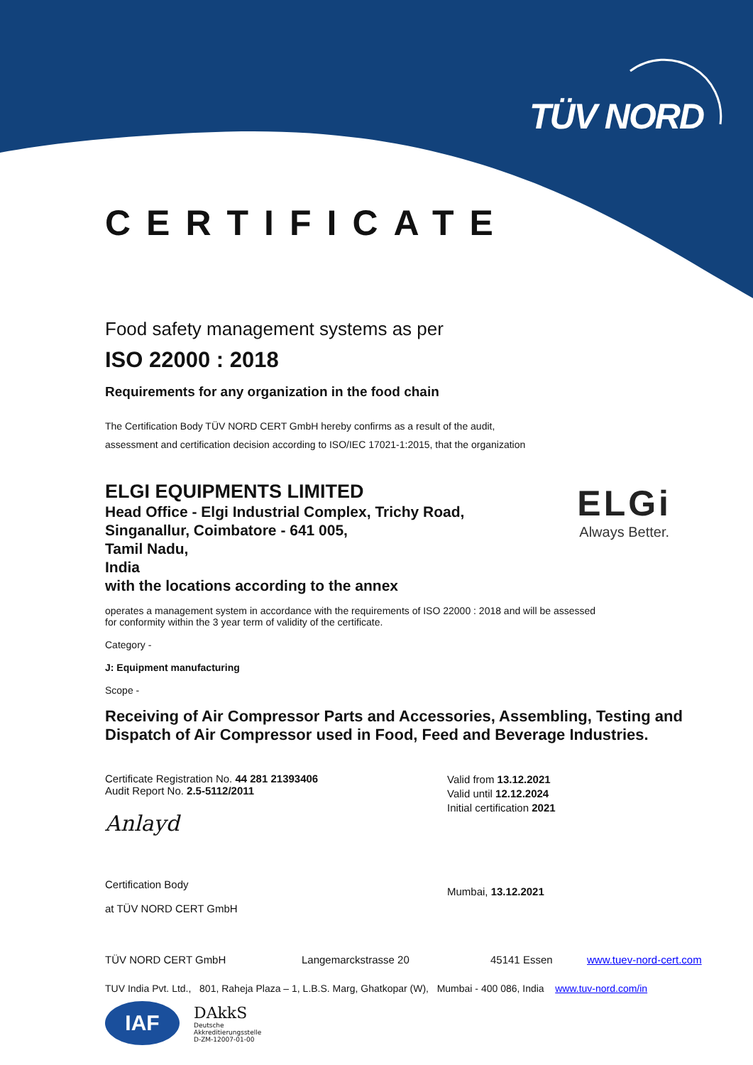TÜV NORD
CERTIFICATE
Food safety management systems as per
ISO 22000 : 2018
Requirements for any organization in the food chain
The Certification Body TÜV NORD CERT GmbH hereby confirms as a result of the audit,
assessment and certification decision according to ISO/IEC 17021-1:2015, that the organization
ELGI EQUIPMENTS LIMITED
Head Office - Elgi Industrial Complex, Trichy Road,
Singanallur, Coimbatore - 641 005,
Tamil Nadu,
India
with the locations according to the annex
operates a management system in accordance with the requirements of ISO 22000 : 2018 and will be assessed
for conformity within the 3 year term of validity of the certificate.
Category -
J: Equipment manufacturing
Scope -
Receiving of Air Compressor Parts and Accessories, Assembling, Testing and
Dispatch of Air Compressor used in Food, Feed and Beverage Industries.
Certificate Registration No. 44 281 21393406
Audit Report No. 2.5-5112/2011
Anlayd
Certification Body
at TÜV NORD CERT GmbH
Valid from 13.12.2021
Valid until 12.12.2024
Initial certification 2021
Mumbai, 13.12.2021
TÜV NORD CERT GmbH Langemarckstrasse 20 45141 Essen www.tuev-nord-cert.com
TUV India Pvt. Ltd., 801, Raheja Plaza – 1, L.B.S. Marg, Ghatkopar (W), Mumbai - 400 086, India www.tuv-nord.com/in
IAF
DAkkS
Deutsche
Akkreditierungsstelle
D-ZM-12007-01-00
ELGi
Always Better.